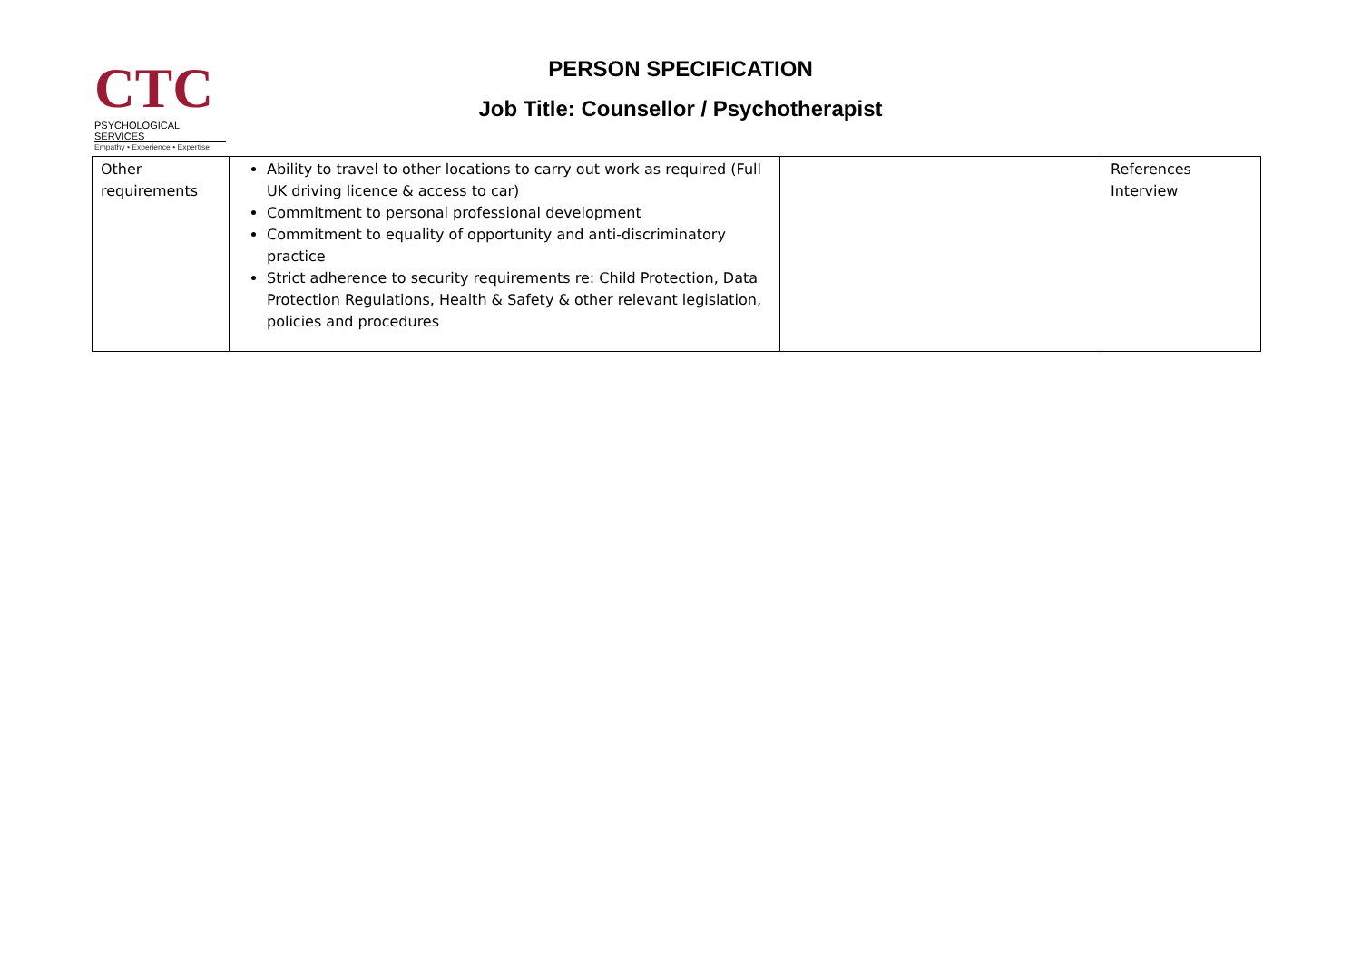CTC
PSYCHOLOGICAL SERVICES
Empathy • Experience • Expertise
PERSON SPECIFICATION
Job Title: Counsellor / Psychotherapist
| Other requirements | Ability to travel to other locations to carry out work as required (Full UK driving licence & access to car) Commitment to personal professional development Commitment to equality of opportunity and anti-discriminatory practice Strict adherence to security requirements re: Child Protection, Data Protection Regulations, Health & Safety & other relevant legislation, policies and procedures | | References Interview |